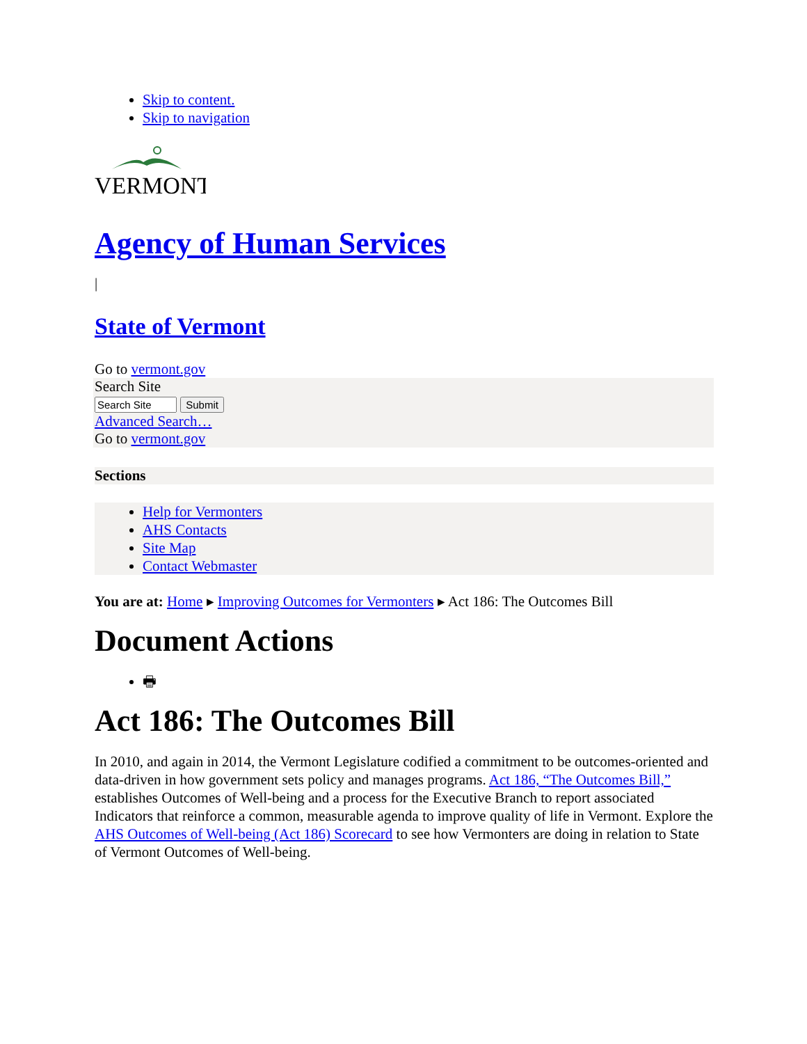Skip to content.
Skip to navigation
VERMONT
Agency of Human Services
|
State of Vermont
Go to vermont.gov
Search Site
Advanced Search…
Go to vermont.gov
Sections
Help for Vermonters
AHS Contacts
Site Map
Contact Webmaster
You are at: Home ▸ Improving Outcomes for Vermonters ▸ Act 186: The Outcomes Bill
Document Actions
🖶
Act 186: The Outcomes Bill
In 2010, and again in 2014, the Vermont Legislature codified a commitment to be outcomes-oriented and data-driven in how government sets policy and manages programs. Act 186, “The Outcomes Bill,” establishes Outcomes of Well-being and a process for the Executive Branch to report associated Indicators that reinforce a common, measurable agenda to improve quality of life in Vermont. Explore the AHS Outcomes of Well-being (Act 186) Scorecard to see how Vermonters are doing in relation to State of Vermont Outcomes of Well-being.